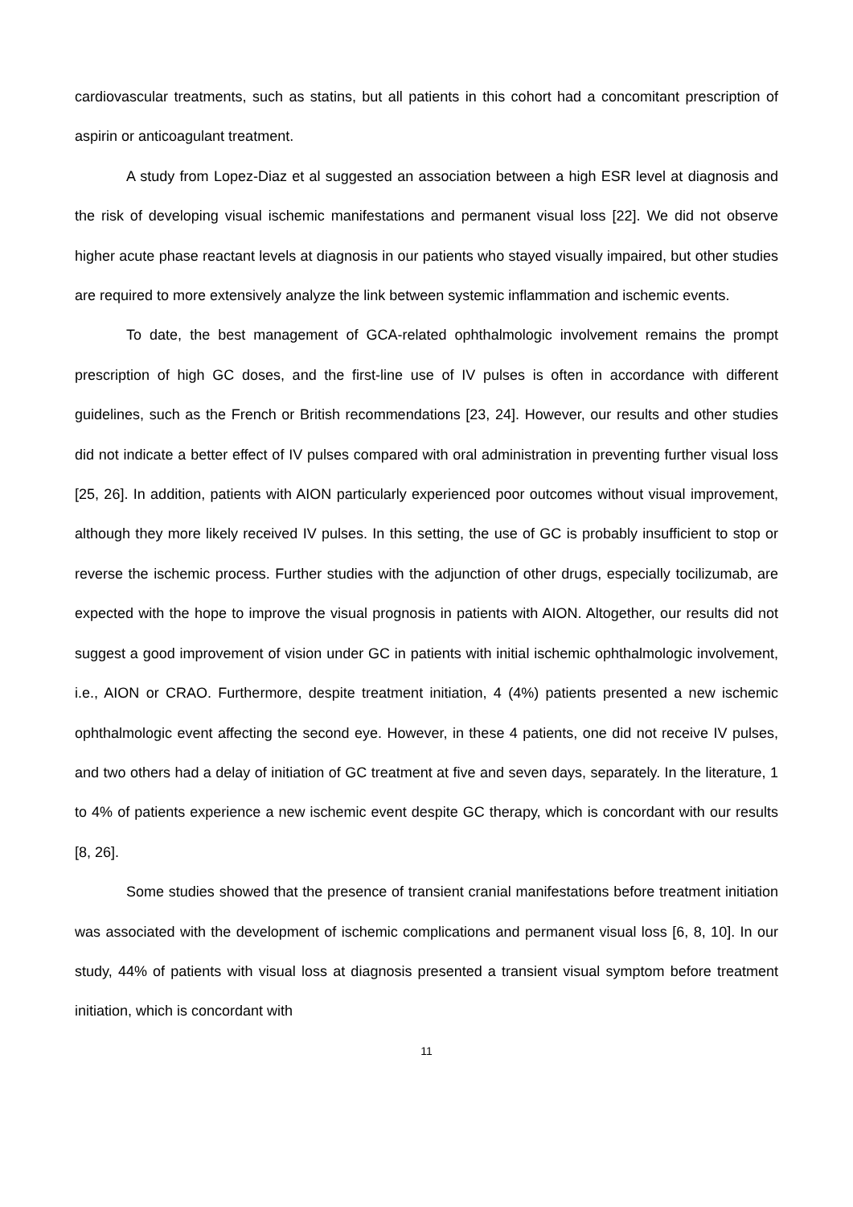cardiovascular treatments, such as statins, but all patients in this cohort had a concomitant prescription of aspirin or anticoagulant treatment.
A study from Lopez-Diaz et al suggested an association between a high ESR level at diagnosis and the risk of developing visual ischemic manifestations and permanent visual loss [22]. We did not observe higher acute phase reactant levels at diagnosis in our patients who stayed visually impaired, but other studies are required to more extensively analyze the link between systemic inflammation and ischemic events.
To date, the best management of GCA-related ophthalmologic involvement remains the prompt prescription of high GC doses, and the first-line use of IV pulses is often in accordance with different guidelines, such as the French or British recommendations [23, 24]. However, our results and other studies did not indicate a better effect of IV pulses compared with oral administration in preventing further visual loss [25, 26]. In addition, patients with AION particularly experienced poor outcomes without visual improvement, although they more likely received IV pulses. In this setting, the use of GC is probably insufficient to stop or reverse the ischemic process. Further studies with the adjunction of other drugs, especially tocilizumab, are expected with the hope to improve the visual prognosis in patients with AION. Altogether, our results did not suggest a good improvement of vision under GC in patients with initial ischemic ophthalmologic involvement, i.e., AION or CRAO. Furthermore, despite treatment initiation, 4 (4%) patients presented a new ischemic ophthalmologic event affecting the second eye. However, in these 4 patients, one did not receive IV pulses, and two others had a delay of initiation of GC treatment at five and seven days, separately. In the literature, 1 to 4% of patients experience a new ischemic event despite GC therapy, which is concordant with our results [8, 26].
Some studies showed that the presence of transient cranial manifestations before treatment initiation was associated with the development of ischemic complications and permanent visual loss [6, 8, 10]. In our study, 44% of patients with visual loss at diagnosis presented a transient visual symptom before treatment initiation, which is concordant with
11